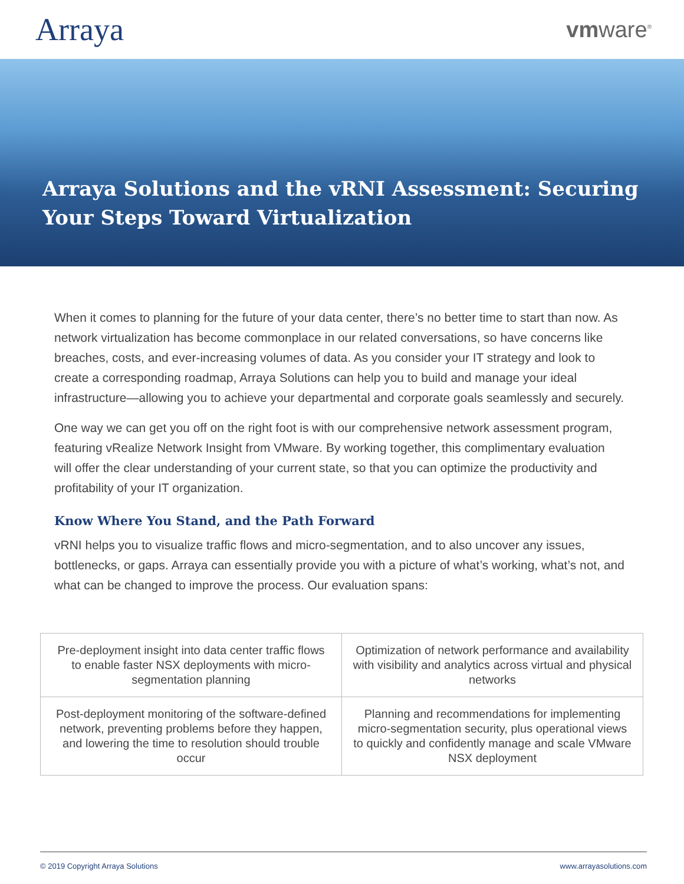Arraya
vmware<sup>®</sup>
Arraya Solutions and the vRNI Assessment: Securing Your Steps Toward Virtualization
When it comes to planning for the future of your data center, there’s no better time to start than now. As network virtualization has become commonplace in our related conversations, so have concerns like breaches, costs, and ever-increasing volumes of data. As you consider your IT strategy and look to create a corresponding roadmap, Arraya Solutions can help you to build and manage your ideal infrastructure—allowing you to achieve your departmental and corporate goals seamlessly and securely.
One way we can get you off on the right foot is with our comprehensive network assessment program, featuring vRealize Network Insight from VMware. By working together, this complimentary evaluation will offer the clear understanding of your current state, so that you can optimize the productivity and profitability of your IT organization.
Know Where You Stand, and the Path Forward
vRNI helps you to visualize traffic flows and micro-segmentation, and to also uncover any issues, bottlenecks, or gaps. Arraya can essentially provide you with a picture of what’s working, what’s not, and what can be changed to improve the process. Our evaluation spans:
| Pre-deployment insight into data center traffic flows to enable faster NSX deployments with micro-segmentation planning | Optimization of network performance and availability with visibility and analytics across virtual and physical networks |
| Post-deployment monitoring of the software-defined network, preventing problems before they happen, and lowering the time to resolution should trouble occur | Planning and recommendations for implementing micro-segmentation security, plus operational views to quickly and confidently manage and scale VMware NSX deployment |
© 2019 Copyright Arraya Solutions www.arrayasolutions.com